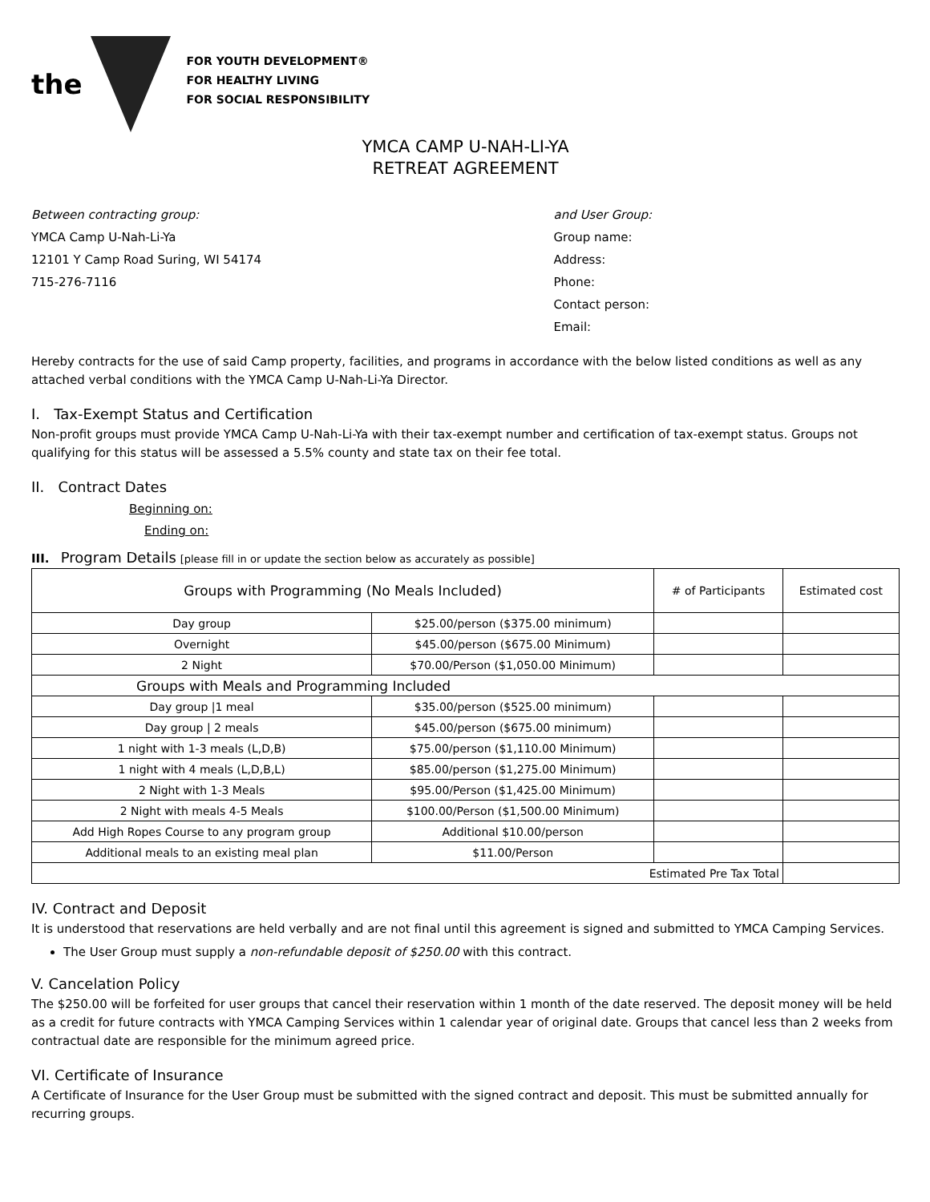the
FOR YOUTH DEVELOPMENT®
FOR HEALTHY LIVING
FOR SOCIAL RESPONSIBILITY
YMCA CAMP U-NAH-LI-YA
RETREAT AGREEMENT
Between contracting group:
YMCA Camp U-Nah-Li-Ya
12101 Y Camp Road Suring, WI 54174
715-276-7116
and User Group:
Group name:
Address:
Phone:
Contact person:
Email:
Hereby contracts for the use of said Camp property, facilities, and programs in accordance with the below listed conditions as well as any attached verbal conditions with the YMCA Camp U-Nah-Li-Ya Director.
I. Tax-Exempt Status and Certification
Non-profit groups must provide YMCA Camp U-Nah-Li-Ya with their tax-exempt number and certification of tax-exempt status. Groups not qualifying for this status will be assessed a 5.5% county and state tax on their fee total.
II. Contract Dates
Beginning on:
Ending on:
III. Program Details [please fill in or update the section below as accurately as possible]
| Groups with Programming (No Meals Included) | | # of Participants | Estimated cost |
| Day group | $25.00/person ($375.00 minimum) | | |
| Overnight | $45.00/person ($675.00 Minimum) | | |
| 2 Night | $70.00/Person ($1,050.00 Minimum) | | |
| Groups with Meals and Programming Included | | | |
| Day group /1 meal | $35.00/person ($525.00 minimum) | | |
| Day group / 2 meals | $45.00/person ($675.00 minimum) | | |
| 1 night with 1-3 meals (L,D,B) | $75.00/person ($1,110.00 Minimum) | | |
| 1 night with 4 meals (L,D,B,L) | $85.00/person ($1,275.00 Minimum) | | |
| 2 Night with 1-3 Meals | $95.00/Person ($1,425.00 Minimum) | | |
| 2 Night with meals 4-5 Meals | $100.00/Person ($1,500.00 Minimum) | | |
| Add High Ropes Course to any program group | Additional $10.00/person | | |
| Additional meals to an existing meal plan | $11.00/Person | | |
| Estimated Pre Tax Total | | | |
IV. Contract and Deposit
It is understood that reservations are held verbally and are not final until this agreement is signed and submitted to YMCA Camping Services.
The User Group must supply a non-refundable deposit of $250.00 with this contract.
V. Cancelation Policy
The $250.00 will be forfeited for user groups that cancel their reservation within 1 month of the date reserved. The deposit money will be held as a credit for future contracts with YMCA Camping Services within 1 calendar year of original date. Groups that cancel less than 2 weeks from contractual date are responsible for the minimum agreed price.
VI. Certificate of Insurance
A Certificate of Insurance for the User Group must be submitted with the signed contract and deposit. This must be submitted annually for recurring groups.